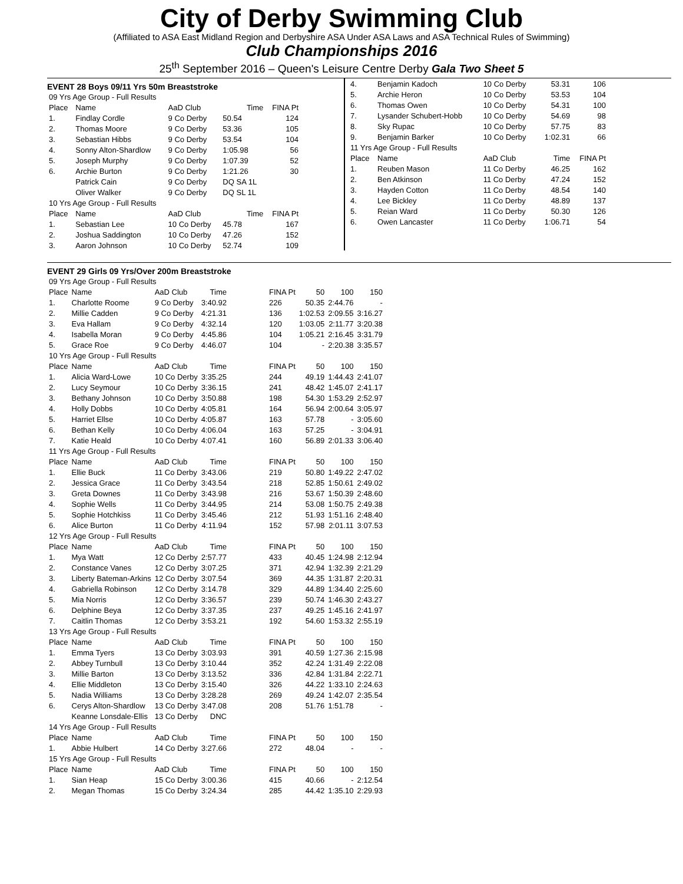City of Derby Swimming Club
(Affiliated to ASA East Midland Region and Derbyshire ASA Under ASA Laws and ASA Technical Rules of Swimming)
Club Championships 2016
25<sup>th</sup> September 2016 – Queen's Leisure Centre Derby Gala Two Sheet 5
EVENT 28 Boys 09/11 Yrs 50m Breaststroke
| 09 Yrs Age Group - Full Results | | | | |
| Place | Name | AaD Club | Time | FINA Pt |
| 1. | Findlay Cordle | 9 Co Derby | 50.54 | 124 |
| 2. | Thomas Moore | 9 Co Derby | 53.36 | 105 |
| 3. | Sebastian Hibbs | 9 Co Derby | 53.54 | 104 |
| 4. | Sonny Alton-Shardlow | 9 Co Derby | 1:05.98 | 56 |
| 5. | Joseph Murphy | 9 Co Derby | 1:07.39 | 52 |
| 6. | Archie Burton | 9 Co Derby | 1:21.26 | 30 |
| | Patrick Cain | 9 Co Derby | DQ SA 1L | |
| | Oliver Walker | 9 Co Derby | DQ SL 1L | |
| 10 Yrs Age Group - Full Results | | | | |
| Place | Name | AaD Club | Time | FINA Pt |
| 1. | Sebastian Lee | 10 Co Derby | 45.78 | 167 |
| 2. | Joshua Saddington | 10 Co Derby | 47.26 | 152 |
| 3. | Aaron Johnson | 10 Co Derby | 52.74 | 109 |
| 4. | Benjamin Kadoch | 10 Co Derby | 53.31 | 106 |
| 5. | Archie Heron | 10 Co Derby | 53.53 | 104 |
| 6. | Thomas Owen | 10 Co Derby | 54.31 | 100 |
| 7. | Lysander Schubert-Hobb | 10 Co Derby | 54.69 | 98 |
| 8. | Sky Rupac | 10 Co Derby | 57.75 | 83 |
| 9. | Benjamin Barker | 10 Co Derby | 1:02.31 | 66 |
| 11 Yrs Age Group - Full Results | | | | |
| Place | Name | AaD Club | Time | FINA Pt |
| 1. | Reuben Mason | 11 Co Derby | 46.25 | 162 |
| 2. | Ben Atkinson | 11 Co Derby | 47.24 | 152 |
| 3. | Hayden Cotton | 11 Co Derby | 48.54 | 140 |
| 4. | Lee Bickley | 11 Co Derby | 48.89 | 137 |
| 5. | Reian Ward | 11 Co Derby | 50.30 | 126 |
| 6. | Owen Lancaster | 11 Co Derby | 1:06.71 | 54 |
EVENT 29 Girls 09 Yrs/Over 200m Breaststroke
| 09 Yrs Age Group - Full Results | | | | | | | | |
| Place | Name | AaD Club | Time | | FINA Pt | 50 | 100 | 150 |
| 1. | Charlotte Roome | 9 Co Derby | 3:40.92 | | 226 | 50.35 | 2:44.76 | - |
| 2. | Millie Cadden | 9 Co Derby | 4:21.31 | | 136 | 1:02.53 | 2:09.55 | 3:16.27 |
| 3. | Eva Hallam | 9 Co Derby | 4:32.14 | | 120 | 1:03.05 | 2:11.77 | 3:20.38 |
| 4. | Isabella Moran | 9 Co Derby | 4:45.86 | | 104 | 1:05.21 | 2:16.45 | 3:31.79 |
| 5. | Grace Roe | 9 Co Derby | 4:46.07 | | 104 | - | 2:20.38 | 3:35.57 |
| 10 Yrs Age Group - Full Results | | | | | | | | |
| Place | Name | AaD Club | Time | | FINA Pt | 50 | 100 | 150 |
| 1. | Alicia Ward-Lowe | 10 Co Derby | 3:35.25 | | 244 | 49.19 | 1:44.43 | 2:41.07 |
| 2. | Lucy Seymour | 10 Co Derby | 3:36.15 | | 241 | 48.42 | 1:45.07 | 2:41.17 |
| 3. | Bethany Johnson | 10 Co Derby | 3:50.88 | | 198 | 54.30 | 1:53.29 | 2:52.97 |
| 4. | Holly Dobbs | 10 Co Derby | 4:05.81 | | 164 | 56.94 | 2:00.64 | 3:05.97 |
| 5. | Harriet Ellse | 10 Co Derby | 4:05.87 | | 163 | 57.78 | - | 3:05.60 |
| 6. | Bethan Kelly | 10 Co Derby | 4:06.04 | | 163 | 57.25 | - | 3:04.91 |
| 7. | Katie Heald | 10 Co Derby | 4:07.41 | | 160 | 56.89 | 2:01.33 | 3:06.40 |
| 11 Yrs Age Group - Full Results | | | | | | | | |
| Place | Name | AaD Club | Time | | FINA Pt | 50 | 100 | 150 |
| 1. | Ellie Buck | 11 Co Derby | 3:43.06 | | 219 | 50.80 | 1:49.22 | 2:47.02 |
| 2. | Jessica Grace | 11 Co Derby | 3:43.54 | | 218 | 52.85 | 1:50.61 | 2:49.02 |
| 3. | Greta Downes | 11 Co Derby | 3:43.98 | | 216 | 53.67 | 1:50.39 | 2:48.60 |
| 4. | Sophie Wells | 11 Co Derby | 3:44.95 | | 214 | 53.08 | 1:50.75 | 2:49.38 |
| 5. | Sophie Hotchkiss | 11 Co Derby | 3:45.46 | | 212 | 51.93 | 1:51.16 | 2:48.40 |
| 6. | Alice Burton | 11 Co Derby | 4:11.94 | | 152 | 57.98 | 2:01.11 | 3:07.53 |
| 12 Yrs Age Group - Full Results | | | | | | | | |
| Place | Name | AaD Club | Time | | FINA Pt | 50 | 100 | 150 |
| 1. | Mya Watt | 12 Co Derby | 2:57.77 | | 433 | 40.45 | 1:24.98 | 2:12.94 |
| 2. | Constance Vanes | 12 Co Derby | 3:07.25 | | 371 | 42.94 | 1:32.39 | 2:21.29 |
| 3. | Liberty Bateman-Arkins | 12 Co Derby | 3:07.54 | | 369 | 44.35 | 1:31.87 | 2:20.31 |
| 4. | Gabriella Robinson | 12 Co Derby | 3:14.78 | | 329 | 44.89 | 1:34.40 | 2:25.60 |
| 5. | Mia Norris | 12 Co Derby | 3:36.57 | | 239 | 50.74 | 1:46.30 | 2:43.27 |
| 6. | Delphine Beya | 12 Co Derby | 3:37.35 | | 237 | 49.25 | 1:45.16 | 2:41.97 |
| 7. | Caitlin Thomas | 12 Co Derby | 3:53.21 | | 192 | 54.60 | 1:53.32 | 2:55.19 |
| 13 Yrs Age Group - Full Results | | | | | | | | |
| Place | Name | AaD Club | Time | | FINA Pt | 50 | 100 | 150 |
| 1. | Emma Tyers | 13 Co Derby | 3:03.93 | | 391 | 40.59 | 1:27.36 | 2:15.98 |
| 2. | Abbey Turnbull | 13 Co Derby | 3:10.44 | | 352 | 42.24 | 1:31.49 | 2:22.08 |
| 3. | Millie Barton | 13 Co Derby | 3:13.52 | | 336 | 42.84 | 1:31.84 | 2:22.71 |
| 4. | Ellie Middleton | 13 Co Derby | 3:15.40 | | 326 | 44.22 | 1:33.10 | 2:24.63 |
| 5. | Nadia Williams | 13 Co Derby | 3:28.28 | | 269 | 49.24 | 1:42.07 | 2:35.54 |
| 6. | Cerys Alton-Shardlow | 13 Co Derby | 3:47.08 | | 208 | 51.76 | 1:51.78 | - |
| | Keanne Lonsdale-Ellis | 13 Co Derby | DNC | | | | | |
| 14 Yrs Age Group - Full Results | | | | | | | | |
| Place | Name | AaD Club | Time | | FINA Pt | 50 | 100 | 150 |
| 1. | Abbie Hulbert | 14 Co Derby | 3:27.66 | | 272 | 48.04 | - | - |
| 15 Yrs Age Group - Full Results | | | | | | | | |
| Place | Name | AaD Club | Time | | FINA Pt | 50 | 100 | 150 |
| 1. | Sian Heap | 15 Co Derby | 3:00.36 | | 415 | 40.66 | - | 2:12.54 |
| 2. | Megan Thomas | 15 Co Derby | 3:24.34 | | 285 | 44.42 | 1:35.10 | 2:29.93 |